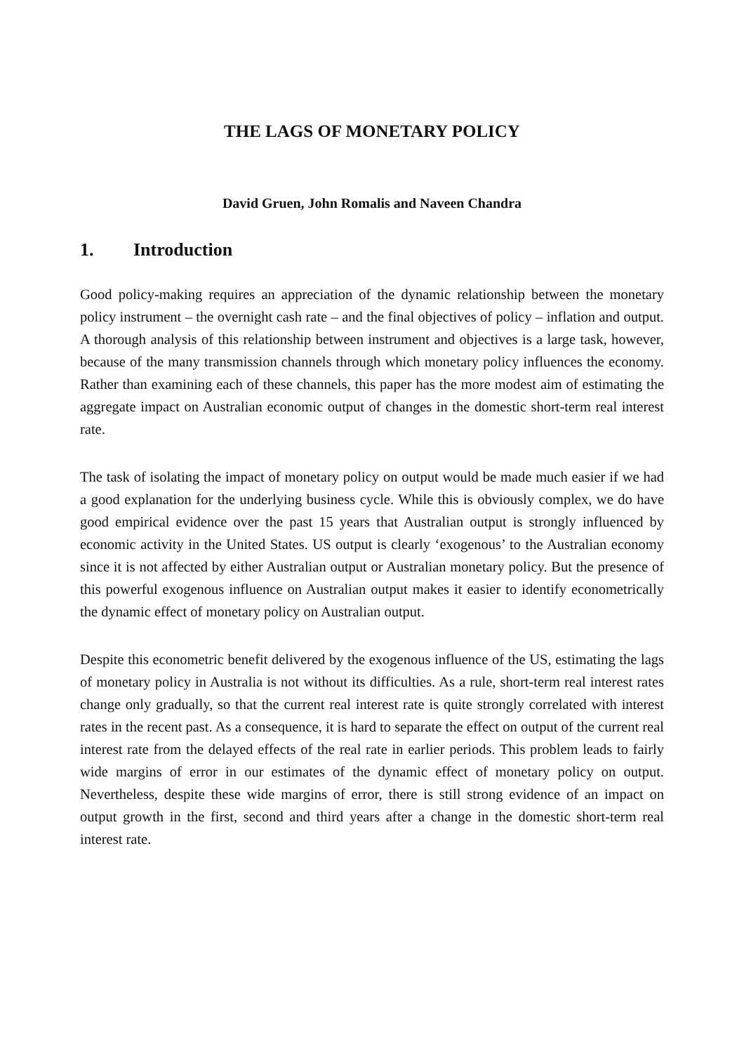THE LAGS OF MONETARY POLICY
David Gruen, John Romalis and Naveen Chandra
1. Introduction
Good policy-making requires an appreciation of the dynamic relationship between the monetary policy instrument – the overnight cash rate – and the final objectives of policy – inflation and output. A thorough analysis of this relationship between instrument and objectives is a large task, however, because of the many transmission channels through which monetary policy influences the economy. Rather than examining each of these channels, this paper has the more modest aim of estimating the aggregate impact on Australian economic output of changes in the domestic short-term real interest rate.
The task of isolating the impact of monetary policy on output would be made much easier if we had a good explanation for the underlying business cycle. While this is obviously complex, we do have good empirical evidence over the past 15 years that Australian output is strongly influenced by economic activity in the United States. US output is clearly ‘exogenous’ to the Australian economy since it is not affected by either Australian output or Australian monetary policy. But the presence of this powerful exogenous influence on Australian output makes it easier to identify econometrically the dynamic effect of monetary policy on Australian output.
Despite this econometric benefit delivered by the exogenous influence of the US, estimating the lags of monetary policy in Australia is not without its difficulties. As a rule, short-term real interest rates change only gradually, so that the current real interest rate is quite strongly correlated with interest rates in the recent past. As a consequence, it is hard to separate the effect on output of the current real interest rate from the delayed effects of the real rate in earlier periods. This problem leads to fairly wide margins of error in our estimates of the dynamic effect of monetary policy on output. Nevertheless, despite these wide margins of error, there is still strong evidence of an impact on output growth in the first, second and third years after a change in the domestic short-term real interest rate.